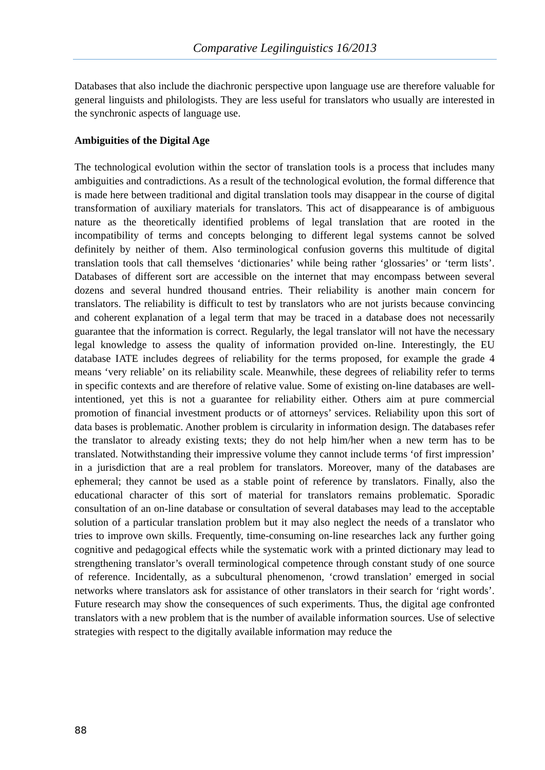Comparative Legilinguistics 16/2013
Databases that also include the diachronic perspective upon language use are therefore valuable for general linguists and philologists. They are less useful for translators who usually are interested in the synchronic aspects of language use.
Ambiguities of the Digital Age
The technological evolution within the sector of translation tools is a process that includes many ambiguities and contradictions. As a result of the technological evolution, the formal difference that is made here between traditional and digital translation tools may disappear in the course of digital transformation of auxiliary materials for translators. This act of disappearance is of ambiguous nature as the theoretically identified problems of legal translation that are rooted in the incompatibility of terms and concepts belonging to different legal systems cannot be solved definitely by neither of them. Also terminological confusion governs this multitude of digital translation tools that call themselves ‘dictionaries’ while being rather ‘glossaries’ or ‘term lists’. Databases of different sort are accessible on the internet that may encompass between several dozens and several hundred thousand entries. Their reliability is another main concern for translators. The reliability is difficult to test by translators who are not jurists because convincing and coherent explanation of a legal term that may be traced in a database does not necessarily guarantee that the information is correct. Regularly, the legal translator will not have the necessary legal knowledge to assess the quality of information provided on-line. Interestingly, the EU database IATE includes degrees of reliability for the terms proposed, for example the grade 4 means ‘very reliable’ on its reliability scale. Meanwhile, these degrees of reliability refer to terms in specific contexts and are therefore of relative value. Some of existing on-line databases are well-intentioned, yet this is not a guarantee for reliability either. Others aim at pure commercial promotion of financial investment products or of attorneys’ services. Reliability upon this sort of data bases is problematic. Another problem is circularity in information design. The databases refer the translator to already existing texts; they do not help him/her when a new term has to be translated. Notwithstanding their impressive volume they cannot include terms ‘of first impression’ in a jurisdiction that are a real problem for translators. Moreover, many of the databases are ephemeral; they cannot be used as a stable point of reference by translators. Finally, also the educational character of this sort of material for translators remains problematic. Sporadic consultation of an on-line database or consultation of several databases may lead to the acceptable solution of a particular translation problem but it may also neglect the needs of a translator who tries to improve own skills. Frequently, time-consuming on-line researches lack any further going cognitive and pedagogical effects while the systematic work with a printed dictionary may lead to strengthening translator’s overall terminological competence through constant study of one source of reference. Incidentally, as a subcultural phenomenon, ‘crowd translation’ emerged in social networks where translators ask for assistance of other translators in their search for ‘right words’. Future research may show the consequences of such experiments. Thus, the digital age confronted translators with a new problem that is the number of available information sources. Use of selective strategies with respect to the digitally available information may reduce the
88